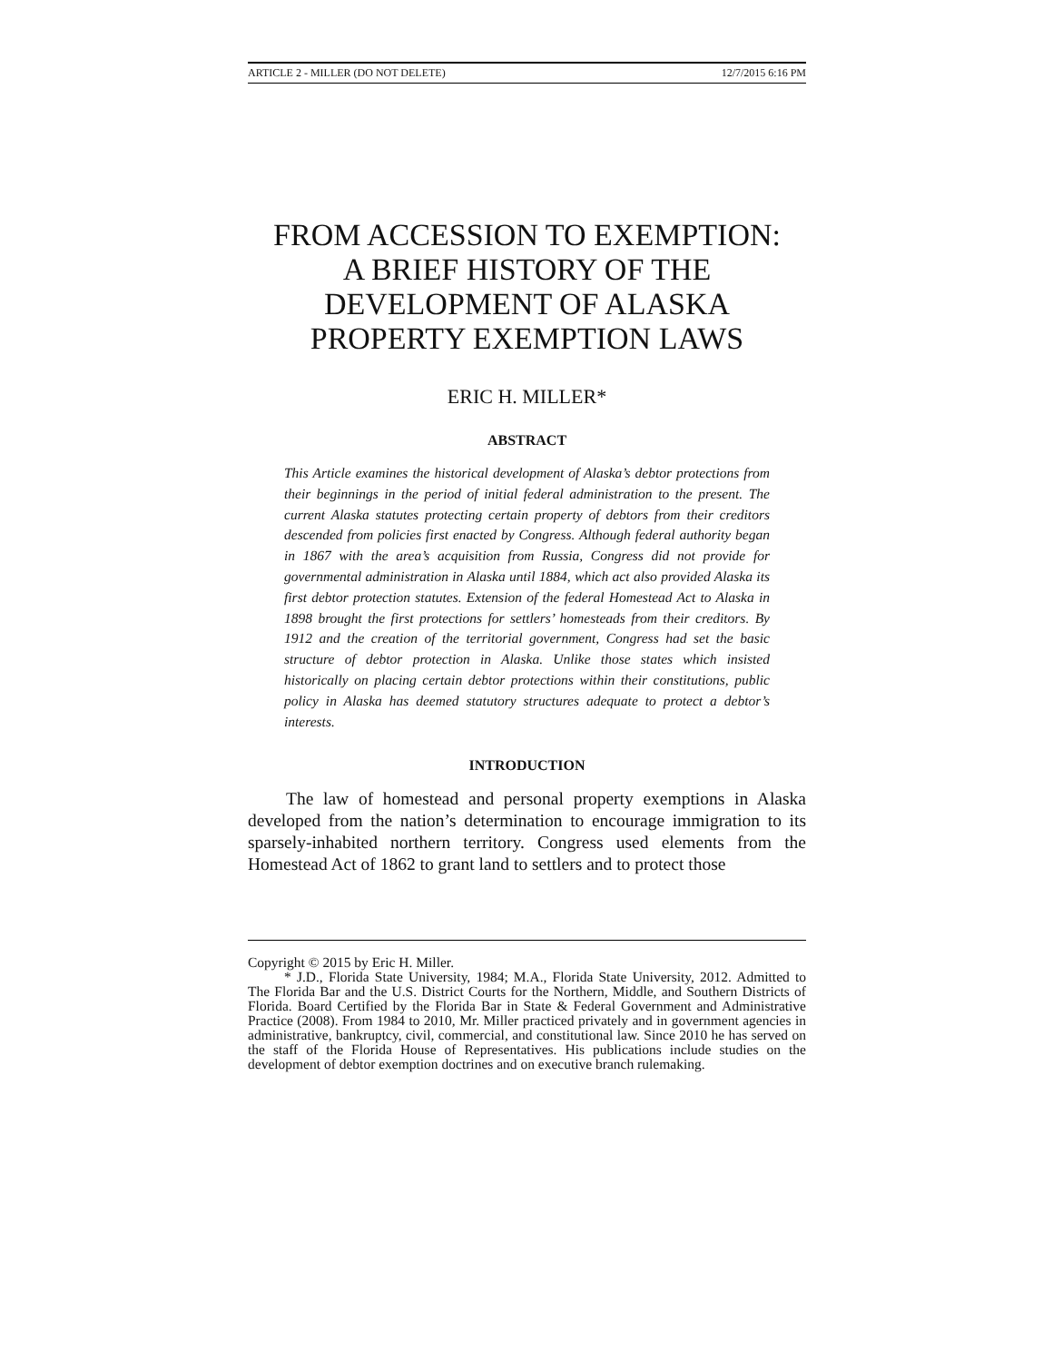ARTICLE 2 - MILLER (DO NOT DELETE) 12/7/2015 6:16 PM
FROM ACCESSION TO EXEMPTION:
A BRIEF HISTORY OF THE
DEVELOPMENT OF ALASKA
PROPERTY EXEMPTION LAWS
ERIC H. MILLER*
ABSTRACT
This Article examines the historical development of Alaska’s debtor protections from their beginnings in the period of initial federal administration to the present. The current Alaska statutes protecting certain property of debtors from their creditors descended from policies first enacted by Congress. Although federal authority began in 1867 with the area’s acquisition from Russia, Congress did not provide for governmental administration in Alaska until 1884, which act also provided Alaska its first debtor protection statutes. Extension of the federal Homestead Act to Alaska in 1898 brought the first protections for settlers’ homesteads from their creditors. By 1912 and the creation of the territorial government, Congress had set the basic structure of debtor protection in Alaska. Unlike those states which insisted historically on placing certain debtor protections within their constitutions, public policy in Alaska has deemed statutory structures adequate to protect a debtor’s interests.
INTRODUCTION
The law of homestead and personal property exemptions in Alaska developed from the nation’s determination to encourage immigration to its sparsely-inhabited northern territory. Congress used elements from the Homestead Act of 1862 to grant land to settlers and to protect those
Copyright © 2015 by Eric H. Miller.
* J.D., Florida State University, 1984; M.A., Florida State University, 2012. Admitted to The Florida Bar and the U.S. District Courts for the Northern, Middle, and Southern Districts of Florida. Board Certified by the Florida Bar in State & Federal Government and Administrative Practice (2008). From 1984 to 2010, Mr. Miller practiced privately and in government agencies in administrative, bankruptcy, civil, commercial, and constitutional law. Since 2010 he has served on the staff of the Florida House of Representatives. His publications include studies on the development of debtor exemption doctrines and on executive branch rulemaking.